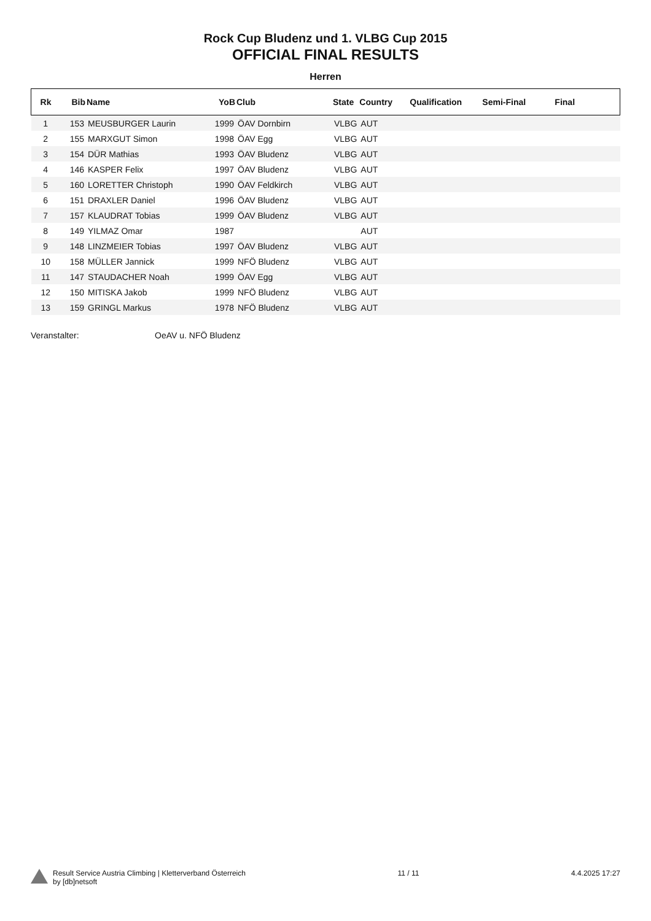Rock Cup Bludenz und 1. VLBG Cup 2015
OFFICIAL FINAL RESULTS
Herren
| Rk | Bib | Name | YoB | Club | State | Country | Qualification | Semi-Final | Final |
| --- | --- | --- | --- | --- | --- | --- | --- | --- | --- |
| 1 | 153 | MEUSBURGER Laurin | 1999 | ÖAV Dornbirn | VLBG | AUT | | | |
| 2 | 155 | MARXGUT Simon | 1998 | ÖAV Egg | VLBG | AUT | | | |
| 3 | 154 | DÜR Mathias | 1993 | ÖAV Bludenz | VLBG | AUT | | | |
| 4 | 146 | KASPER Felix | 1997 | ÖAV Bludenz | VLBG | AUT | | | |
| 5 | 160 | LORETTER Christoph | 1990 | ÖAV Feldkirch | VLBG | AUT | | | |
| 6 | 151 | DRAXLER Daniel | 1996 | ÖAV Bludenz | VLBG | AUT | | | |
| 7 | 157 | KLAUDRAT Tobias | 1999 | ÖAV Bludenz | VLBG | AUT | | | |
| 8 | 149 | YILMAZ Omar | 1987 | | | AUT | | | |
| 9 | 148 | LINZMEIER Tobias | 1997 | ÖAV Bludenz | VLBG | AUT | | | |
| 10 | 158 | MÜLLER Jannick | 1999 | NFÖ Bludenz | VLBG | AUT | | | |
| 11 | 147 | STAUDACHER Noah | 1999 | ÖAV Egg | VLBG | AUT | | | |
| 12 | 150 | MITISKA Jakob | 1999 | NFÖ Bludenz | VLBG | AUT | | | |
| 13 | 159 | GRINGL Markus | 1978 | NFÖ Bludenz | VLBG | AUT | | | |
Veranstalter: OeAV u. NFÖ Bludenz
Result Service Austria Climbing | Kletterverband Österreich
by [db]netsoft
11 / 11 4.4.2025 17:27